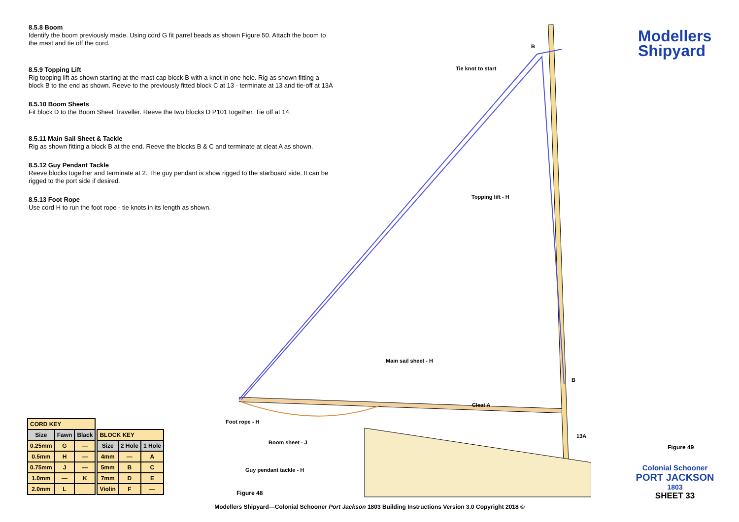8.5.8 Boom
Identify the boom previously made. Using cord G fit parrel beads as shown Figure 50. Attach the boom to the mast and tie off the cord.
8.5.9 Topping Lift
Rig topping lift as shown starting at the mast cap block B with a knot in one hole. Rig as shown fitting a block B to the end as shown. Reeve to the previously fitted block C at 13 - terminate at 13 and tie-off at 13A
8.5.10 Boom Sheets
Fit block D to the Boom Sheet Traveller. Reeve the two blocks D P101 together. Tie off at 14.
8.5.11 Main Sail Sheet & Tackle
Rig as shown fitting a block B at the end. Reeve the blocks B & C and terminate at cleat A as shown.
8.5.12 Guy Pendant Tackle
Reeve blocks together and terminate at 2. The guy pendant is show rigged to the starboard side. It can be rigged to the port side if desired.
8.5.13 Foot Rope
Use cord H to run the foot rope - tie knots in its length as shown.
Tie knot to start
B
Topping lift - H
Main sail sheet - H
Cleat A
Foot rope - H
Boom sheet - J
Guy pendant tackle - H
B
13A
Figure 48
Figure 49
Modellers
Shipyard
| CORD KEY | | |
| Size | Fawn | Black |
| 0.25mm | G | — |
| 0.5mm | H | — |
| 0.75mm | J | — |
| 1.0mm | — | K |
| 2.0mm | L | |
| BLOCK KEY | | |
| Size | 2 Hole | 1 Hole |
| 4mm | — | A |
| 5mm | B | C |
| 7mm | D | E |
| Violin | F | — |
Colonial Schooner
PORT JACKSON
1803
SHEET 33
Modellers Shipyard—Colonial Schooner Port Jackson 1803 Building Instructions Version 3.0 Copyright 2018 ©